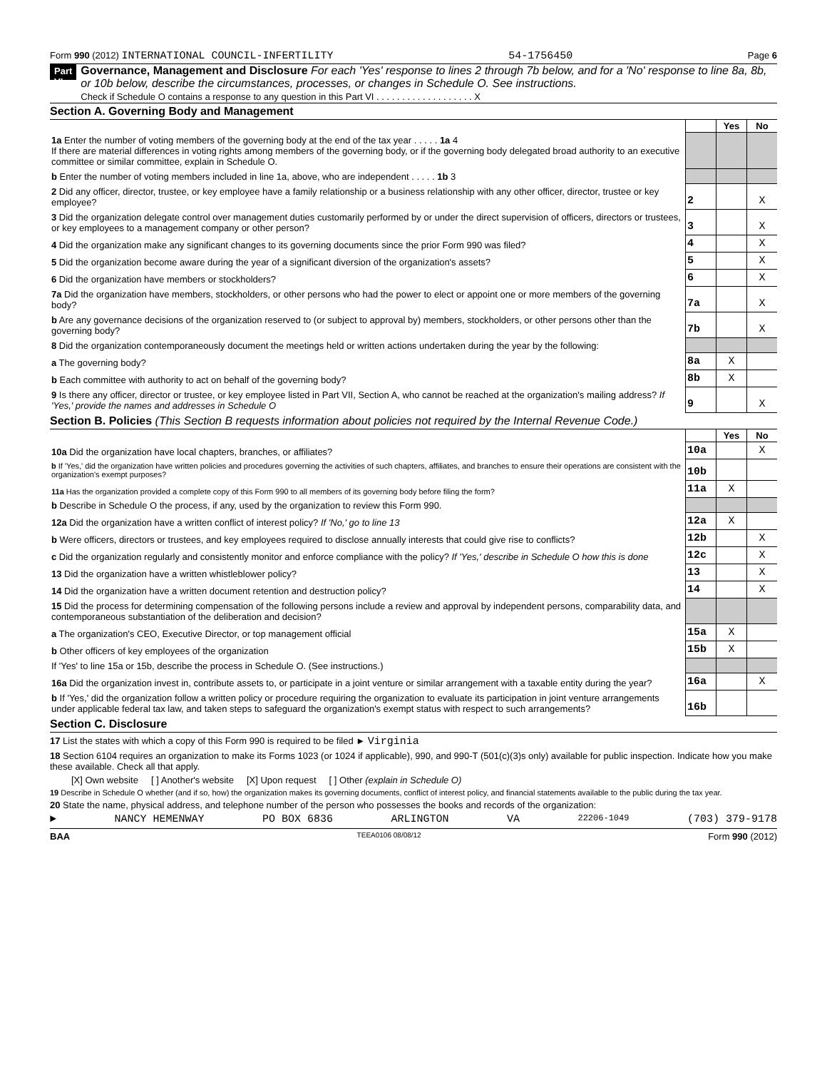Form 990 (2012) INTERNATIONAL COUNCIL-INFERTILITY 54-1756450 Page 6
Part VI
Governance, Management and Disclosure For each 'Yes' response to lines 2 through 7b below, and for a 'No' response to line 8a, 8b, or 10b below, describe the circumstances, processes, or changes in Schedule O. See instructions.
Check if Schedule O contains a response to any question in this Part VI . . . . . . . . . . . . . . . . . . . X
Section A. Governing Body and Management
| | | Yes | No |
| 1a Enter the number of voting members of the governing body at the end of the tax year . . . . . 1a 4 If there are material differences in voting rights among members of the governing body, or if the governing body delegated broad authority to an executive committee or similar committee, explain in Schedule O. | | | |
| b Enter the number of voting members included in line 1a, above, who are independent . . . . . 1b 3 | | | |
| 2 Did any officer, director, trustee, or key employee have a family relationship or a business relationship with any other officer, director, trustee or key employee? | 2 | | X |
| 3 Did the organization delegate control over management duties customarily performed by or under the direct supervision of officers, directors or trustees, or key employees to a management company or other person? | 3 | | X |
| 4 Did the organization make any significant changes to its governing documents since the prior Form 990 was filed? | 4 | | X |
| 5 Did the organization become aware during the year of a significant diversion of the organization's assets? | 5 | | X |
| 6 Did the organization have members or stockholders? | 6 | | X |
| 7a Did the organization have members, stockholders, or other persons who had the power to elect or appoint one or more members of the governing body? | 7a | | X |
| b Are any governance decisions of the organization reserved to (or subject to approval by) members, stockholders, or other persons other than the governing body? | 7b | | X |
| 8 Did the organization contemporaneously document the meetings held or written actions undertaken during the year by the following: | | | |
| a The governing body? | 8a | X | |
| b Each committee with authority to act on behalf of the governing body? | 8b | X | |
| 9 Is there any officer, director or trustee, or key employee listed in Part VII, Section A, who cannot be reached at the organization's mailing address? If 'Yes,' provide the names and addresses in Schedule O | 9 | | X |
Section B. Policies (This Section B requests information about policies not required by the Internal Revenue Code.)
| | | Yes | No |
| 10a Did the organization have local chapters, branches, or affiliates? | 10a | | X |
| b If 'Yes,' did the organization have written policies and procedures governing the activities of such chapters, affiliates, and branches to ensure their operations are consistent with the organization's exempt purposes? | 10b | | |
| 11a Has the organization provided a complete copy of this Form 990 to all members of its governing body before filing the form? | 11a | X | |
| b Describe in Schedule O the process, if any, used by the organization to review this Form 990. | | | |
| 12a Did the organization have a written conflict of interest policy? If 'No,' go to line 13 | 12a | X | |
| b Were officers, directors or trustees, and key employees required to disclose annually interests that could give rise to conflicts? | 12b | | X |
| c Did the organization regularly and consistently monitor and enforce compliance with the policy? If 'Yes,' describe in Schedule O how this is done | 12c | | X |
| 13 Did the organization have a written whistleblower policy? | 13 | | X |
| 14 Did the organization have a written document retention and destruction policy? | 14 | | X |
| 15 Did the process for determining compensation of the following persons include a review and approval by independent persons, comparability data, and contemporaneous substantiation of the deliberation and decision? | | | |
| a The organization's CEO, Executive Director, or top management official | 15a | X | |
| b Other officers of key employees of the organization | 15b | X | |
| If 'Yes' to line 15a or 15b, describe the process in Schedule O. (See instructions.) | | | |
| 16a Did the organization invest in, contribute assets to, or participate in a joint venture or similar arrangement with a taxable entity during the year? | 16a | | X |
| b If 'Yes,' did the organization follow a written policy or procedure requiring the organization to evaluate its participation in joint venture arrangements under applicable federal tax law, and taken steps to safeguard the organization's exempt status with respect to such arrangements? | 16b | | |
Section C. Disclosure
17 List the states with which a copy of this Form 990 is required to be filed ► Virginia
18 Section 6104 requires an organization to make its Forms 1023 (or 1024 if applicable), 990, and 990-T (501(c)(3)s only) available for public inspection. Indicate how you make these available. Check all that apply.
[X] Own website [ ] Another's website [X] Upon request [ ] Other (explain in Schedule O)
19 Describe in Schedule O whether (and if so, how) the organization makes its governing documents, conflict of interest policy, and financial statements available to the public during the tax year.
20 State the name, physical address, and telephone number of the person who possesses the books and records of the organization:
► NANCY HEMENWAY PO BOX 6836 ARLINGTON VA 22206-1049 (703) 379-9178
BAA TEEA0106 08/08/12 Form 990 (2012)